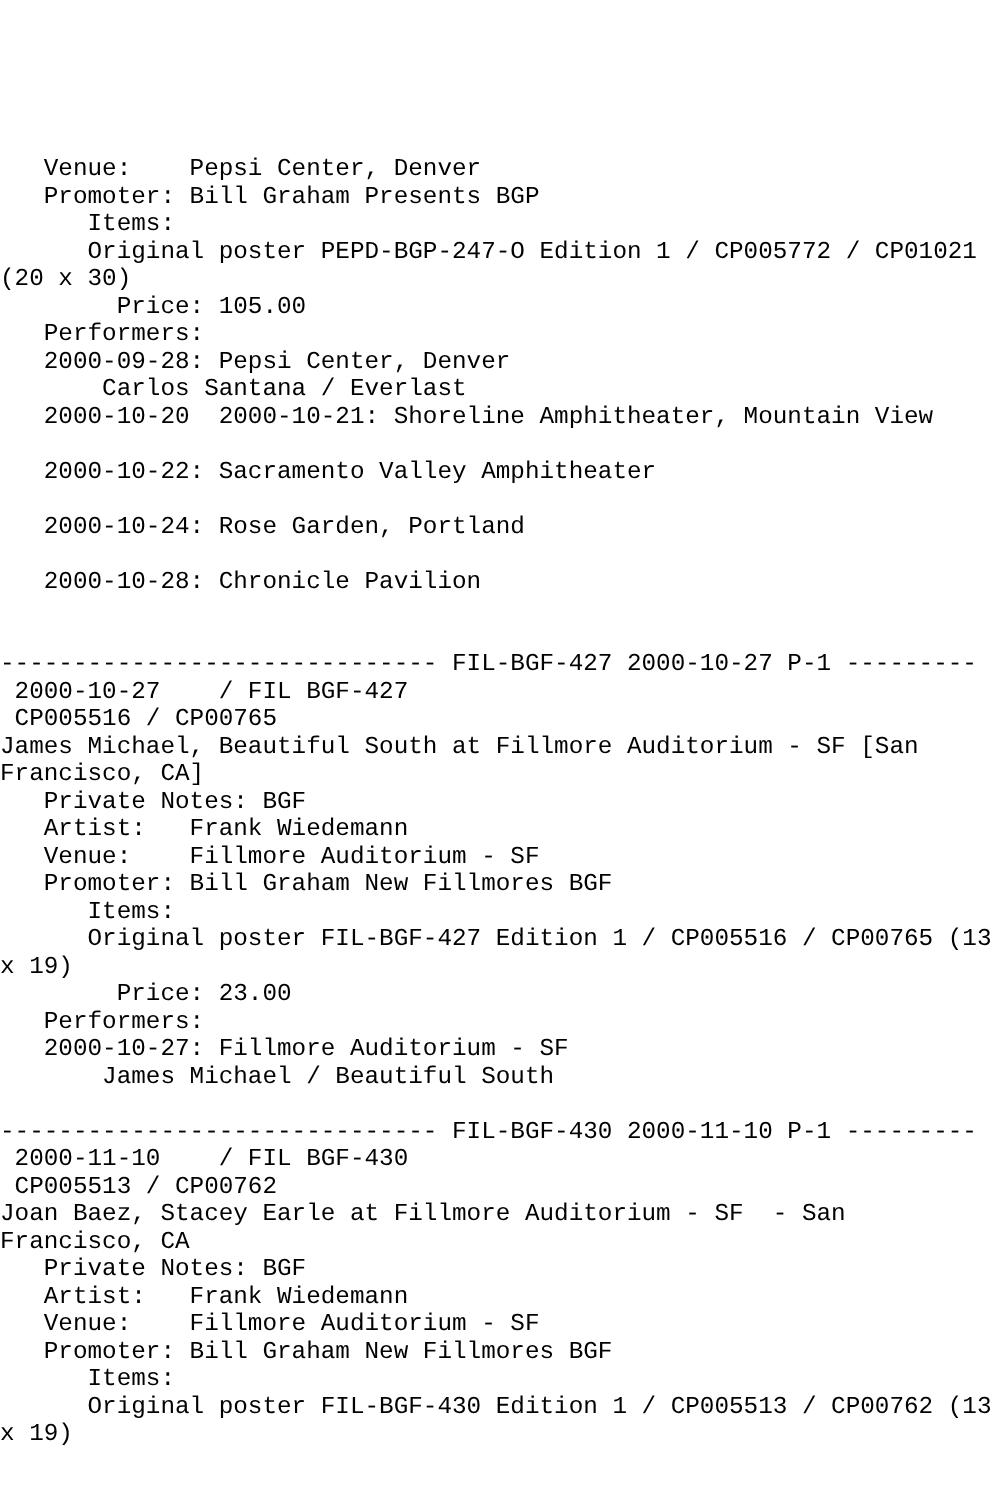Venue:    Pepsi Center, Denver
   Promoter: Bill Graham Presents BGP
      Items:
      Original poster PEPD-BGP-247-O Edition 1 / CP005772 / CP01021
(20 x 30)
        Price: 105.00
   Performers:
   2000-09-28: Pepsi Center, Denver
       Carlos Santana / Everlast
   2000-10-20  2000-10-21: Shoreline Amphitheater, Mountain View

   2000-10-22: Sacramento Valley Amphitheater

   2000-10-24: Rose Garden, Portland

   2000-10-28: Chronicle Pavilion


------------------------------ FIL-BGF-427 2000-10-27 P-1 ---------
 2000-10-27    / FIL BGF-427
 CP005516 / CP00765
James Michael, Beautiful South at Fillmore Auditorium - SF [San
Francisco, CA]
   Private Notes: BGF
   Artist:   Frank Wiedemann
   Venue:    Fillmore Auditorium - SF
   Promoter: Bill Graham New Fillmores BGF
      Items:
      Original poster FIL-BGF-427 Edition 1 / CP005516 / CP00765 (13
x 19)
        Price: 23.00
   Performers:
   2000-10-27: Fillmore Auditorium - SF
       James Michael / Beautiful South

------------------------------ FIL-BGF-430 2000-11-10 P-1 ---------
 2000-11-10    / FIL BGF-430
 CP005513 / CP00762
Joan Baez, Stacey Earle at Fillmore Auditorium - SF  - San
Francisco, CA
   Private Notes: BGF
   Artist:   Frank Wiedemann
   Venue:    Fillmore Auditorium - SF
   Promoter: Bill Graham New Fillmores BGF
      Items:
      Original poster FIL-BGF-430 Edition 1 / CP005513 / CP00762 (13
x 19)